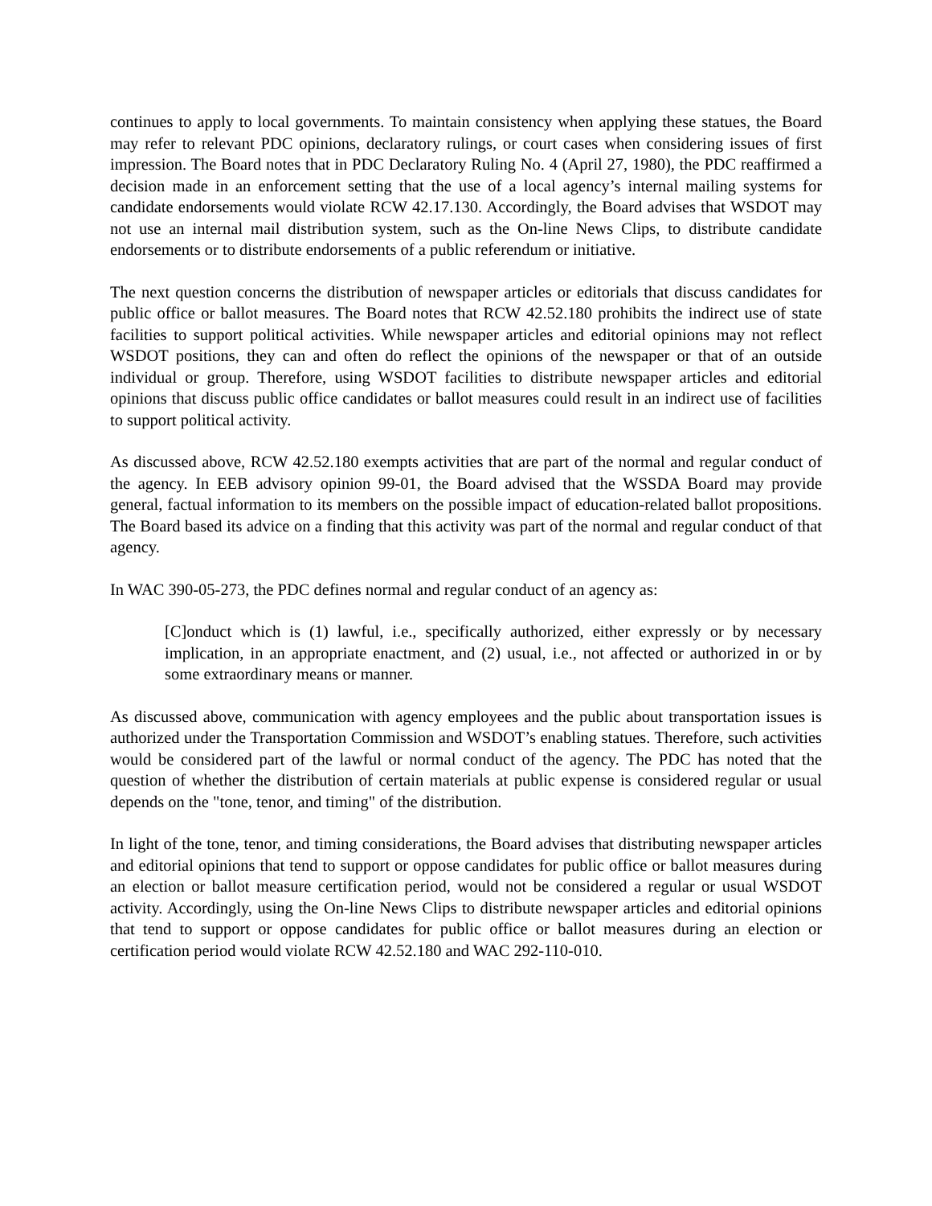continues to apply to local governments. To maintain consistency when applying these statues, the Board may refer to relevant PDC opinions, declaratory rulings, or court cases when considering issues of first impression. The Board notes that in PDC Declaratory Ruling No. 4 (April 27, 1980), the PDC reaffirmed a decision made in an enforcement setting that the use of a local agency’s internal mailing systems for candidate endorsements would violate RCW 42.17.130. Accordingly, the Board advises that WSDOT may not use an internal mail distribution system, such as the On-line News Clips, to distribute candidate endorsements or to distribute endorsements of a public referendum or initiative.
The next question concerns the distribution of newspaper articles or editorials that discuss candidates for public office or ballot measures. The Board notes that RCW 42.52.180 prohibits the indirect use of state facilities to support political activities. While newspaper articles and editorial opinions may not reflect WSDOT positions, they can and often do reflect the opinions of the newspaper or that of an outside individual or group. Therefore, using WSDOT facilities to distribute newspaper articles and editorial opinions that discuss public office candidates or ballot measures could result in an indirect use of facilities to support political activity.
As discussed above, RCW 42.52.180 exempts activities that are part of the normal and regular conduct of the agency. In EEB advisory opinion 99-01, the Board advised that the WSSDA Board may provide general, factual information to its members on the possible impact of education-related ballot propositions. The Board based its advice on a finding that this activity was part of the normal and regular conduct of that agency.
In WAC 390-05-273, the PDC defines normal and regular conduct of an agency as:
[C]onduct which is (1) lawful, i.e., specifically authorized, either expressly or by necessary implication, in an appropriate enactment, and (2) usual, i.e., not affected or authorized in or by some extraordinary means or manner.
As discussed above, communication with agency employees and the public about transportation issues is authorized under the Transportation Commission and WSDOT’s enabling statues. Therefore, such activities would be considered part of the lawful or normal conduct of the agency. The PDC has noted that the question of whether the distribution of certain materials at public expense is considered regular or usual depends on the "tone, tenor, and timing" of the distribution.
In light of the tone, tenor, and timing considerations, the Board advises that distributing newspaper articles and editorial opinions that tend to support or oppose candidates for public office or ballot measures during an election or ballot measure certification period, would not be considered a regular or usual WSDOT activity. Accordingly, using the On-line News Clips to distribute newspaper articles and editorial opinions that tend to support or oppose candidates for public office or ballot measures during an election or certification period would violate RCW 42.52.180 and WAC 292-110-010.